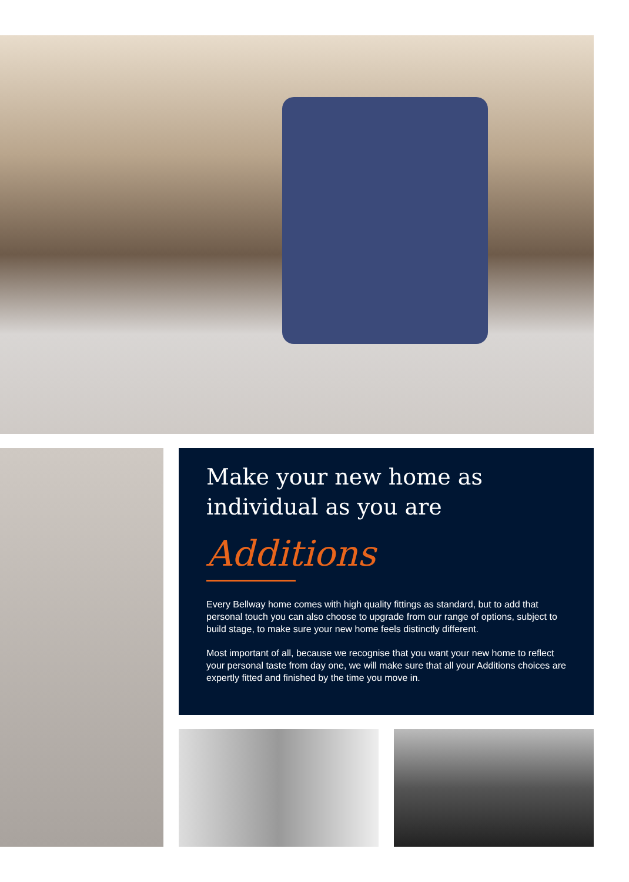Make your new home as individual as you are
Additions
Every Bellway home comes with high quality fittings as standard, but to add that personal touch you can also choose to upgrade from our range of options, subject to build stage, to make sure your new home feels distinctly different.
Most important of all, because we recognise that you want your new home to reflect your personal taste from day one, we will make sure that all your Additions choices are expertly fitted and finished by the time you move in.